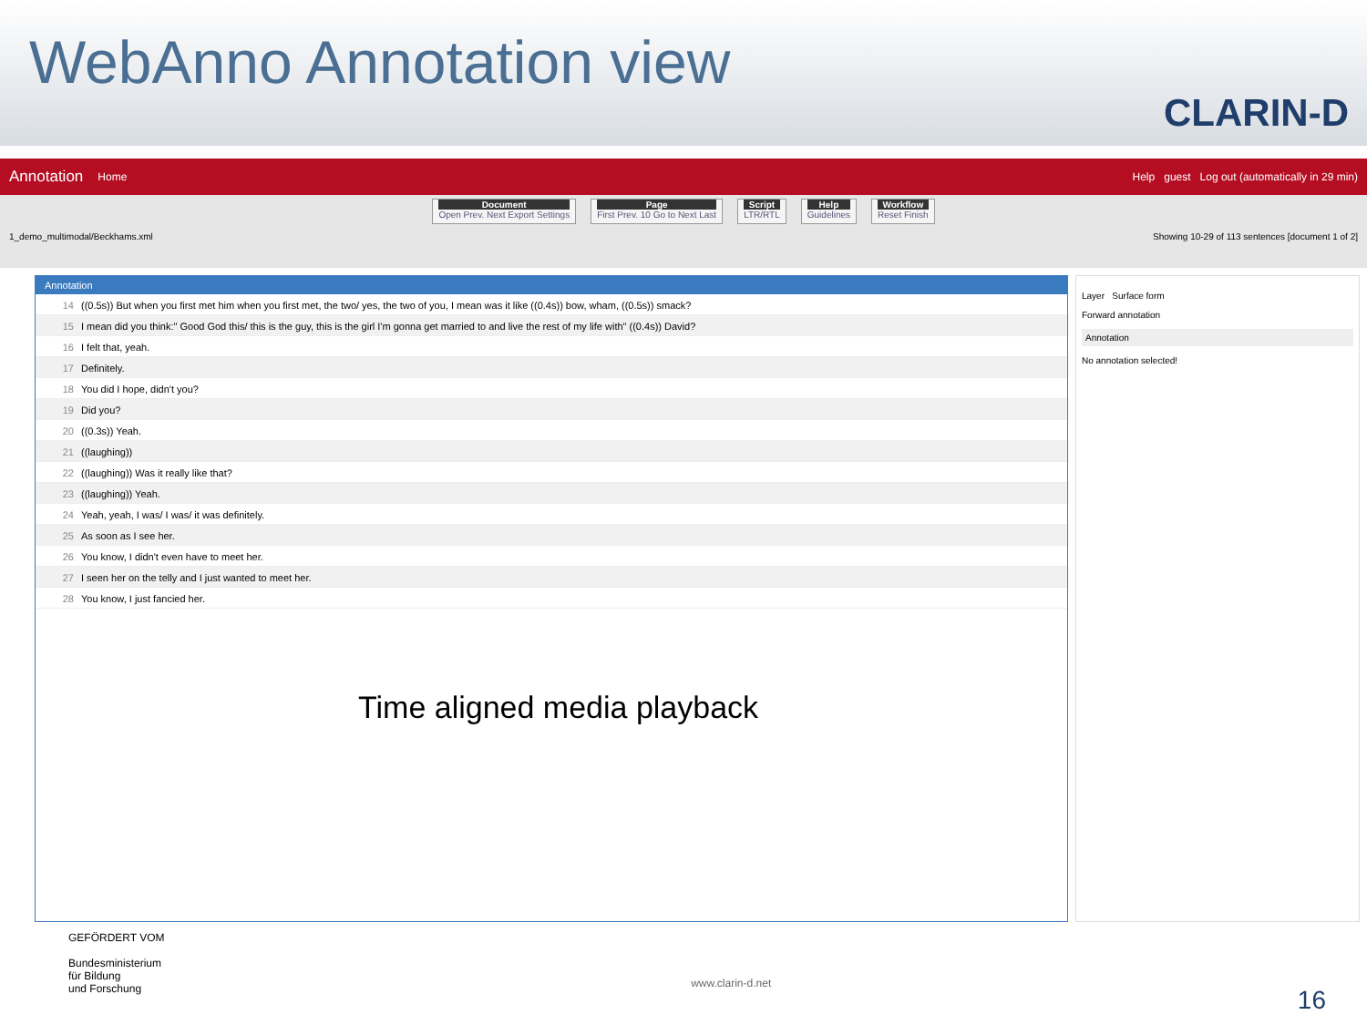WebAnno Annotation view
CLARIN-D
Annotation Home Help guest Log out (automatically in 29 min)
Document
Open Prev. Next Export Settings
Page
First Prev. 10 Go to Next Last
Script
LTR/RTL
Help
Guidelines
Workflow
Reset Finish
1_demo_multimodal/Beckhams.xml Showing 10-29 of 113 sentences [document 1 of 2]
Annotation
14 ((0.5s)) But when you first met him when you first met, the two/ yes, the two of you, I mean was it like ((0.4s)) bow, wham, ((0.5s)) smack?
15 I mean did you think:" Good God this/ this is the guy, this is the girl I'm gonna get married to and live the rest of my life with" ((0.4s)) David?
16 I felt that, yeah.
17 Definitely.
18 You did I hope, didn't you?
19 Did you?
20 ((0.3s)) Yeah.
21 ((laughing))
22 ((laughing)) Was it really like that?
23 ((laughing)) Yeah.
24 Yeah, yeah, I was/ I was/ it was definitely.
25 As soon as I see her.
26 You know, I didn't even have to meet her.
27 I seen her on the telly and I just wanted to meet her.
28 You know, I just fancied her.
Layer Surface form
Forward annotation
Annotation
No annotation selected!
Time aligned media playback
GEFÖRDERT VOM
Bundesministerium
für Bildung
und Forschung www.clarin-d.net 16